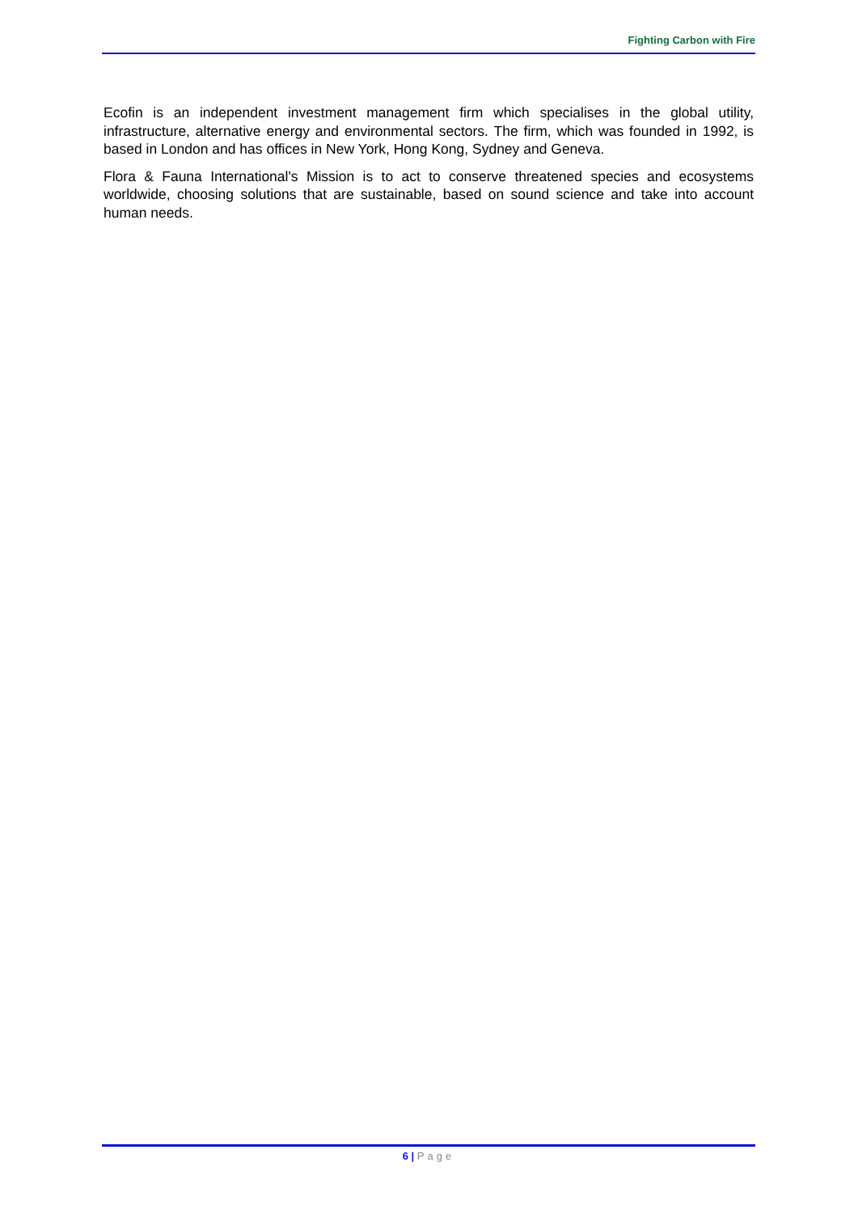Fighting Carbon with Fire
Ecofin is an independent investment management firm which specialises in the global utility, infrastructure, alternative energy and environmental sectors. The firm, which was founded in 1992, is based in London and has offices in New York, Hong Kong, Sydney and Geneva.
Flora & Fauna International's Mission is to act to conserve threatened species and ecosystems worldwide, choosing solutions that are sustainable, based on sound science and take into account human needs.
6 | Page